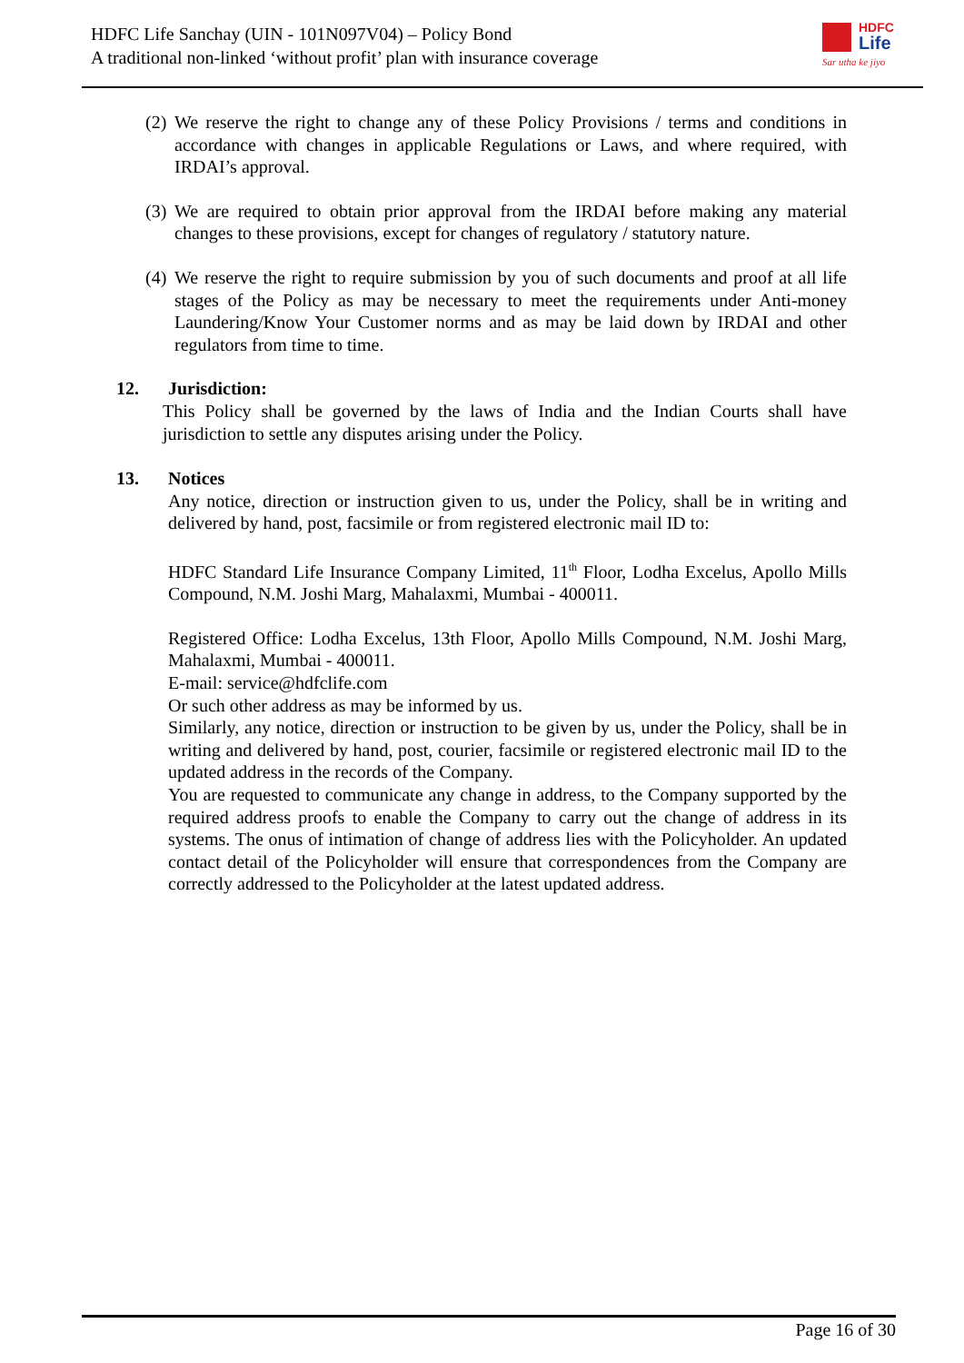HDFC Life Sanchay (UIN - 101N097V04) – Policy Bond
A traditional non-linked ‘without profit’ plan with insurance coverage
HDFC
Life
Sar utha ke jiyo
(2) We reserve the right to change any of these Policy Provisions / terms and conditions in accordance with changes in applicable Regulations or Laws, and where required, with IRDAI’s approval.
(3) We are required to obtain prior approval from the IRDAI before making any material changes to these provisions, except for changes of regulatory / statutory nature.
(4) We reserve the right to require submission by you of such documents and proof at all life stages of the Policy as may be necessary to meet the requirements under Anti-money Laundering/Know Your Customer norms and as may be laid down by IRDAI and other regulators from time to time.
12. Jurisdiction:
This Policy shall be governed by the laws of India and the Indian Courts shall have jurisdiction to settle any disputes arising under the Policy.
13. Notices
Any notice, direction or instruction given to us, under the Policy, shall be in writing and delivered by hand, post, facsimile or from registered electronic mail ID to:
HDFC Standard Life Insurance Company Limited, 11<sup>th</sup> Floor, Lodha Excelus, Apollo Mills Compound, N.M. Joshi Marg, Mahalaxmi, Mumbai - 400011.
Registered Office: Lodha Excelus, 13th Floor, Apollo Mills Compound, N.M. Joshi Marg, Mahalaxmi, Mumbai - 400011.
E-mail: service@hdfclife.com
Or such other address as may be informed by us.
Similarly, any notice, direction or instruction to be given by us, under the Policy, shall be in writing and delivered by hand, post, courier, facsimile or registered electronic mail ID to the updated address in the records of the Company.
You are requested to communicate any change in address, to the Company supported by the required address proofs to enable the Company to carry out the change of address in its systems. The onus of intimation of change of address lies with the Policyholder. An updated contact detail of the Policyholder will ensure that correspondences from the Company are correctly addressed to the Policyholder at the latest updated address.
Page 16 of 30